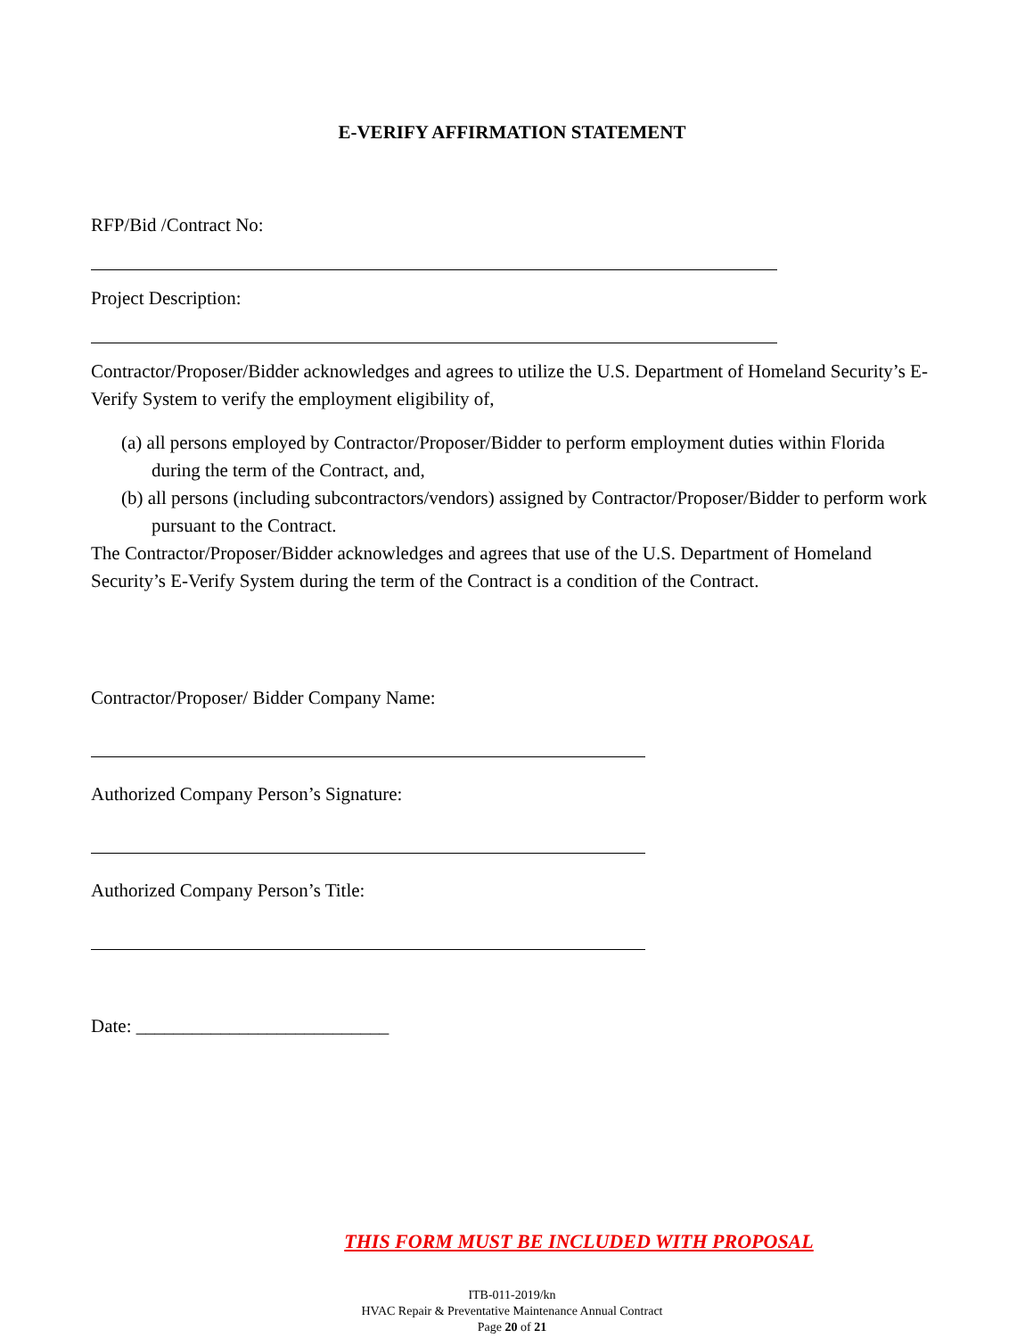E-VERIFY AFFIRMATION STATEMENT
RFP/Bid /Contract No:
Project Description:
Contractor/Proposer/Bidder acknowledges and agrees to utilize the U.S. Department of Homeland Security’s E-Verify System to verify the employment eligibility of,
(a) all persons employed by Contractor/Proposer/Bidder to perform employment duties within Florida during the term of the Contract, and,
(b) all persons (including subcontractors/vendors) assigned by Contractor/Proposer/Bidder to perform work pursuant to the Contract.
The Contractor/Proposer/Bidder acknowledges and agrees that use of the U.S. Department of Homeland Security’s E-Verify System during the term of the Contract is a condition of the Contract.
Contractor/Proposer/ Bidder Company Name:
Authorized Company Person’s Signature:
Authorized Company Person’s Title:
Date: ___________________________
THIS FORM MUST BE INCLUDED WITH PROPOSAL
ITB-011-2019/kn
HVAC Repair & Preventative Maintenance Annual Contract
Page 20 of 21